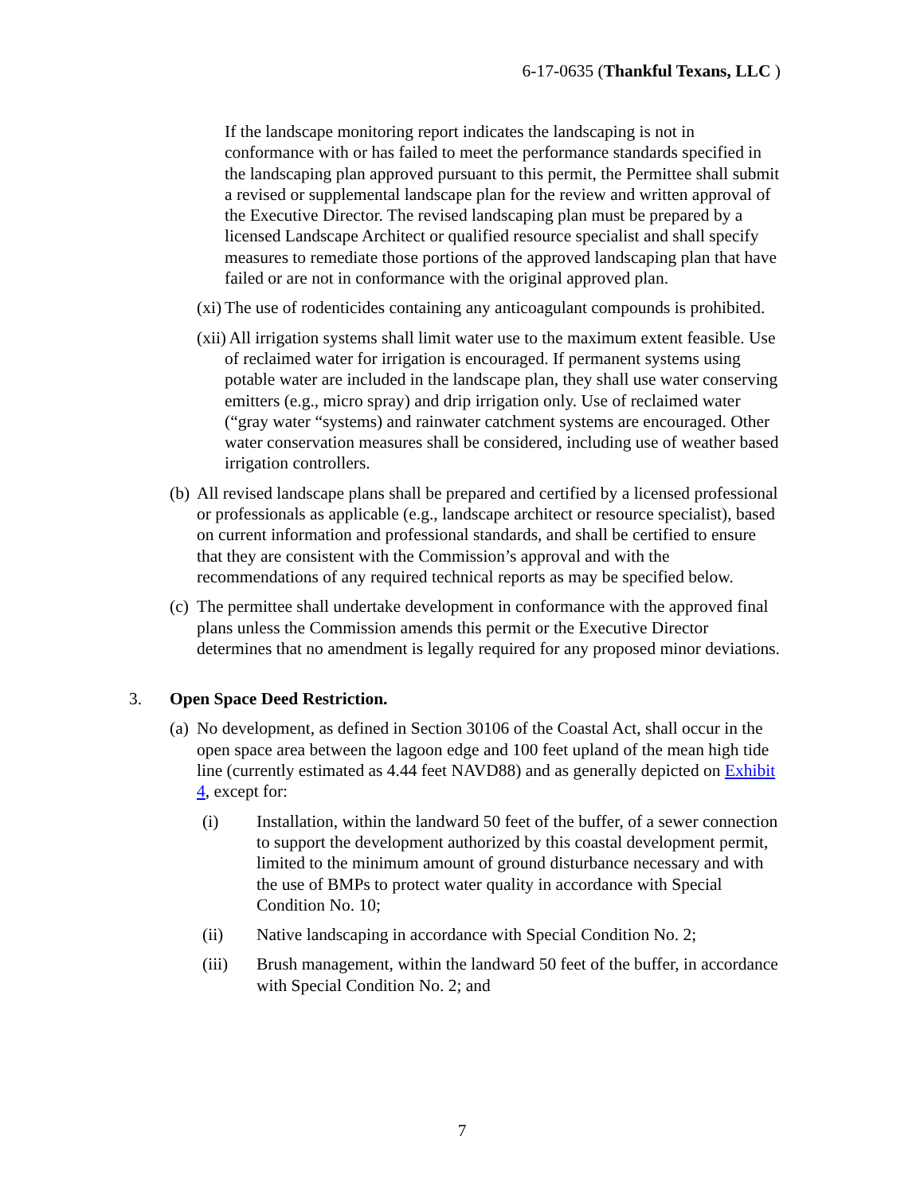6-17-0635 (Thankful Texans, LLC )
If the landscape monitoring report indicates the landscaping is not in conformance with or has failed to meet the performance standards specified in the landscaping plan approved pursuant to this permit, the Permittee shall submit a revised or supplemental landscape plan for the review and written approval of the Executive Director. The revised landscaping plan must be prepared by a licensed Landscape Architect or qualified resource specialist and shall specify measures to remediate those portions of the approved landscaping plan that have failed or are not in conformance with the original approved plan.
(xi) The use of rodenticides containing any anticoagulant compounds is prohibited.
(xii) All irrigation systems shall limit water use to the maximum extent feasible. Use of reclaimed water for irrigation is encouraged. If permanent systems using potable water are included in the landscape plan, they shall use water conserving emitters (e.g., micro spray) and drip irrigation only. Use of reclaimed water (“gray water “systems) and rainwater catchment systems are encouraged. Other water conservation measures shall be considered, including use of weather based irrigation controllers.
(b) All revised landscape plans shall be prepared and certified by a licensed professional or professionals as applicable (e.g., landscape architect or resource specialist), based on current information and professional standards, and shall be certified to ensure that they are consistent with the Commission’s approval and with the recommendations of any required technical reports as may be specified below.
(c) The permittee shall undertake development in conformance with the approved final plans unless the Commission amends this permit or the Executive Director determines that no amendment is legally required for any proposed minor deviations.
3. Open Space Deed Restriction.
(a) No development, as defined in Section 30106 of the Coastal Act, shall occur in the open space area between the lagoon edge and 100 feet upland of the mean high tide line (currently estimated as 4.44 feet NAVD88) and as generally depicted on Exhibit 4, except for:
(i) Installation, within the landward 50 feet of the buffer, of a sewer connection to support the development authorized by this coastal development permit, limited to the minimum amount of ground disturbance necessary and with the use of BMPs to protect water quality in accordance with Special Condition No. 10;
(ii) Native landscaping in accordance with Special Condition No. 2;
(iii) Brush management, within the landward 50 feet of the buffer, in accordance with Special Condition No. 2; and
7